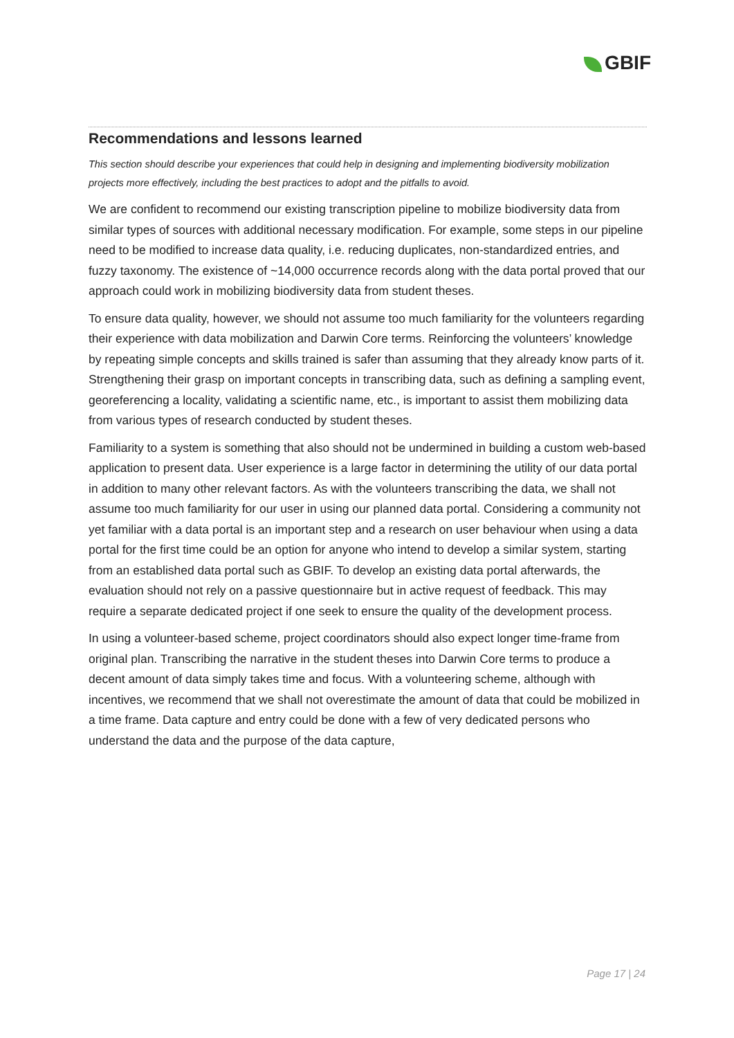GBIF
Recommendations and lessons learned
This section should describe your experiences that could help in designing and implementing biodiversity mobilization projects more effectively, including the best practices to adopt and the pitfalls to avoid.
We are confident to recommend our existing transcription pipeline to mobilize biodiversity data from similar types of sources with additional necessary modification. For example, some steps in our pipeline need to be modified to increase data quality, i.e. reducing duplicates, non-standardized entries, and fuzzy taxonomy. The existence of ~14,000 occurrence records along with the data portal proved that our approach could work in mobilizing biodiversity data from student theses.
To ensure data quality, however, we should not assume too much familiarity for the volunteers regarding their experience with data mobilization and Darwin Core terms. Reinforcing the volunteers’ knowledge by repeating simple concepts and skills trained is safer than assuming that they already know parts of it. Strengthening their grasp on important concepts in transcribing data, such as defining a sampling event, georeferencing a locality, validating a scientific name, etc., is important to assist them mobilizing data from various types of research conducted by student theses.
Familiarity to a system is something that also should not be undermined in building a custom web-based application to present data. User experience is a large factor in determining the utility of our data portal in addition to many other relevant factors. As with the volunteers transcribing the data, we shall not assume too much familiarity for our user in using our planned data portal. Considering a community not yet familiar with a data portal is an important step and a research on user behaviour when using a data portal for the first time could be an option for anyone who intend to develop a similar system, starting from an established data portal such as GBIF. To develop an existing data portal afterwards, the evaluation should not rely on a passive questionnaire but in active request of feedback. This may require a separate dedicated project if one seek to ensure the quality of the development process.
In using a volunteer-based scheme, project coordinators should also expect longer time-frame from original plan. Transcribing the narrative in the student theses into Darwin Core terms to produce a decent amount of data simply takes time and focus. With a volunteering scheme, although with incentives, we recommend that we shall not overestimate the amount of data that could be mobilized in a time frame. Data capture and entry could be done with a few of very dedicated persons who understand the data and the purpose of the data capture,
Page 17 | 24